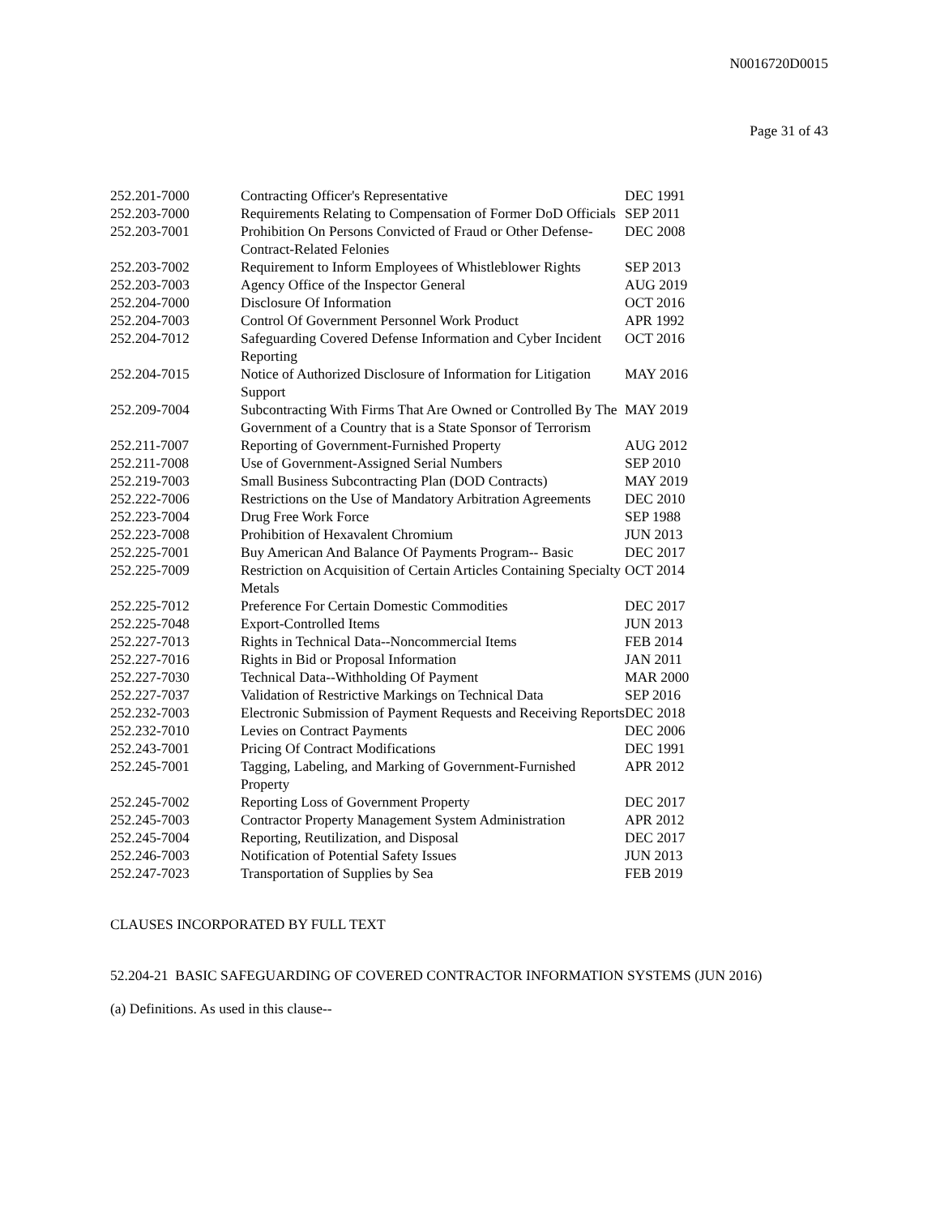N0016720D0015
Page 31 of 43
| 252.201-7000 | Contracting Officer's Representative | DEC 1991 |
| 252.203-7000 | Requirements Relating to Compensation of Former DoD Officials | SEP 2011 |
| 252.203-7001 | Prohibition On Persons Convicted of Fraud or Other Defense-Contract-Related Felonies | DEC 2008 |
| 252.203-7002 | Requirement to Inform Employees of Whistleblower Rights | SEP 2013 |
| 252.203-7003 | Agency Office of the Inspector General | AUG 2019 |
| 252.204-7000 | Disclosure Of Information | OCT 2016 |
| 252.204-7003 | Control Of Government Personnel Work Product | APR 1992 |
| 252.204-7012 | Safeguarding Covered Defense Information and Cyber Incident Reporting | OCT 2016 |
| 252.204-7015 | Notice of Authorized Disclosure of Information for Litigation Support | MAY 2016 |
| 252.209-7004 | Subcontracting With Firms That Are Owned or Controlled By The Government of a Country that is a State Sponsor of Terrorism | MAY 2019 |
| 252.211-7007 | Reporting of Government-Furnished Property | AUG 2012 |
| 252.211-7008 | Use of Government-Assigned Serial Numbers | SEP 2010 |
| 252.219-7003 | Small Business Subcontracting Plan (DOD Contracts) | MAY 2019 |
| 252.222-7006 | Restrictions on the Use of Mandatory Arbitration Agreements | DEC 2010 |
| 252.223-7004 | Drug Free Work Force | SEP 1988 |
| 252.223-7008 | Prohibition of Hexavalent Chromium | JUN 2013 |
| 252.225-7001 | Buy American And Balance Of Payments Program-- Basic | DEC 2017 |
| 252.225-7009 | Restriction on Acquisition of Certain Articles Containing Specialty Metals | OCT 2014 |
| 252.225-7012 | Preference For Certain Domestic Commodities | DEC 2017 |
| 252.225-7048 | Export-Controlled Items | JUN 2013 |
| 252.227-7013 | Rights in Technical Data--Noncommercial Items | FEB 2014 |
| 252.227-7016 | Rights in Bid or Proposal Information | JAN 2011 |
| 252.227-7030 | Technical Data--Withholding Of Payment | MAR 2000 |
| 252.227-7037 | Validation of Restrictive Markings on Technical Data | SEP 2016 |
| 252.232-7003 | Electronic Submission of Payment Requests and Receiving Reports | DEC 2018 |
| 252.232-7010 | Levies on Contract Payments | DEC 2006 |
| 252.243-7001 | Pricing Of Contract Modifications | DEC 1991 |
| 252.245-7001 | Tagging, Labeling, and Marking of Government-Furnished Property | APR 2012 |
| 252.245-7002 | Reporting Loss of Government Property | DEC 2017 |
| 252.245-7003 | Contractor Property Management System Administration | APR 2012 |
| 252.245-7004 | Reporting, Reutilization, and Disposal | DEC 2017 |
| 252.246-7003 | Notification of Potential Safety Issues | JUN 2013 |
| 252.247-7023 | Transportation of Supplies by Sea | FEB 2019 |
CLAUSES INCORPORATED BY FULL TEXT
52.204-21 BASIC SAFEGUARDING OF COVERED CONTRACTOR INFORMATION SYSTEMS (JUN 2016)
(a) Definitions. As used in this clause--